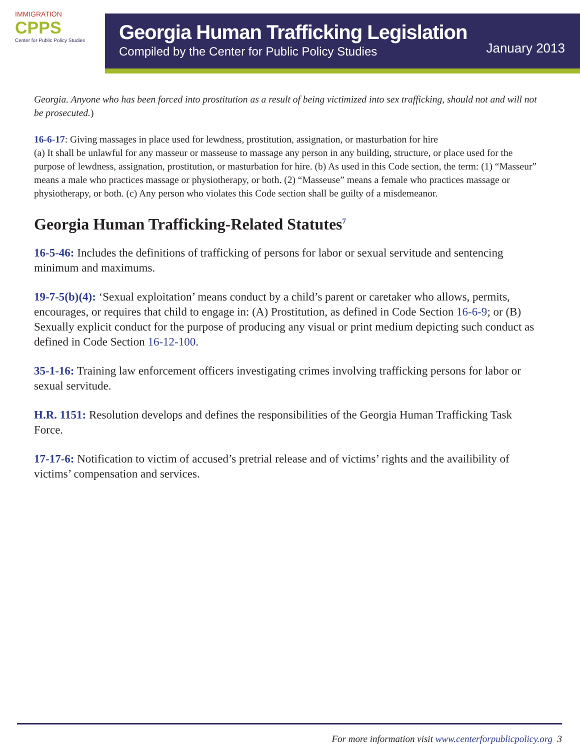IMMIGRATION
CPPS
Center for Public Policy Studies
Georgia Human Trafficking Legislation
Compiled by the Center for Public Policy Studies
January 2013
Georgia. Anyone who has been forced into prostitution as a result of being victimized into sex trafficking, should not and will not be prosecuted.)
16-6-17: Giving massages in place used for lewdness, prostitution, assignation, or masturbation for hire
(a) It shall be unlawful for any masseur or masseuse to massage any person in any building, structure, or place used for the purpose of lewdness, assignation, prostitution, or masturbation for hire. (b) As used in this Code section, the term: (1) “Masseur” means a male who practices massage or physiotherapy, or both. (2) “Masseuse” means a female who practices massage or physiotherapy, or both. (c) Any person who violates this Code section shall be guilty of a misdemeanor.
Georgia Human Trafficking-Related Statutes<sup>7</sup>
16-5-46: Includes the definitions of trafficking of persons for labor or sexual servitude and sentencing minimum and maximums.
19-7-5(b)(4): ‘Sexual exploitation’ means conduct by a child’s parent or caretaker who allows, permits, encourages, or requires that child to engage in: (A) Prostitution, as defined in Code Section 16-6-9; or (B) Sexually explicit conduct for the purpose of producing any visual or print medium depicting such conduct as defined in Code Section 16-12-100.
35-1-16: Training law enforcement officers investigating crimes involving trafficking persons for labor or sexual servitude.
H.R. 1151: Resolution develops and defines the responsibilities of the Georgia Human Trafficking Task Force.
17-17-6: Notification to victim of accused’s pretrial release and of victims’ rights and the availibility of victims’ compensation and services.
For more information visit www.centerforpublicpolicy.org 3